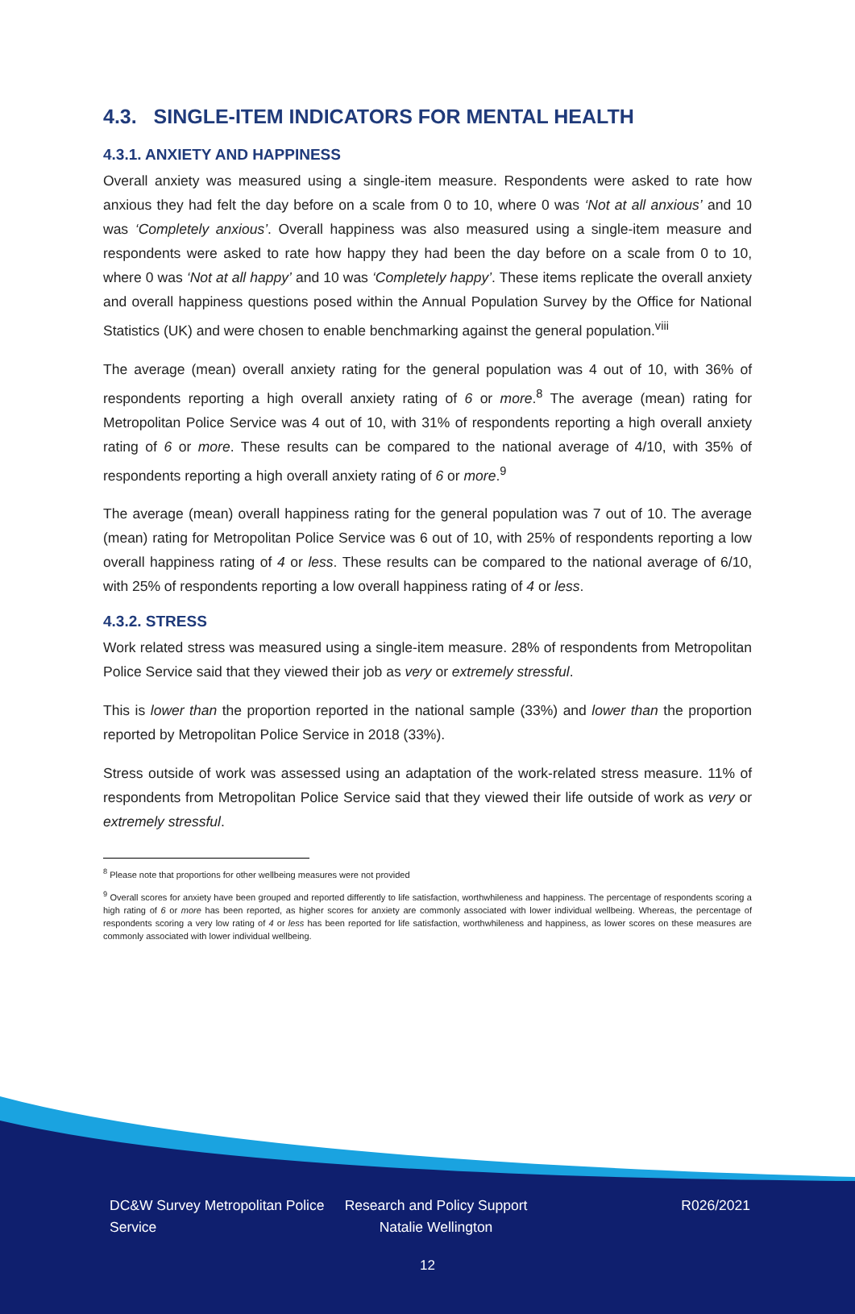4.3. SINGLE-ITEM INDICATORS FOR MENTAL HEALTH
4.3.1. ANXIETY AND HAPPINESS
Overall anxiety was measured using a single-item measure. Respondents were asked to rate how anxious they had felt the day before on a scale from 0 to 10, where 0 was ‘Not at all anxious’ and 10 was ‘Completely anxious’. Overall happiness was also measured using a single-item measure and respondents were asked to rate how happy they had been the day before on a scale from 0 to 10, where 0 was ‘Not at all happy’ and 10 was ‘Completely happy’. These items replicate the overall anxiety and overall happiness questions posed within the Annual Population Survey by the Office for National Statistics (UK) and were chosen to enable benchmarking against the general population.<sup>viii</sup>
The average (mean) overall anxiety rating for the general population was 4 out of 10, with 36% of respondents reporting a high overall anxiety rating of 6 or more.<sup>8</sup> The average (mean) rating for Metropolitan Police Service was 4 out of 10, with 31% of respondents reporting a high overall anxiety rating of 6 or more. These results can be compared to the national average of 4/10, with 35% of respondents reporting a high overall anxiety rating of 6 or more.<sup>9</sup>
The average (mean) overall happiness rating for the general population was 7 out of 10. The average (mean) rating for Metropolitan Police Service was 6 out of 10, with 25% of respondents reporting a low overall happiness rating of 4 or less. These results can be compared to the national average of 6/10, with 25% of respondents reporting a low overall happiness rating of 4 or less.
4.3.2. STRESS
Work related stress was measured using a single-item measure. 28% of respondents from Metropolitan Police Service said that they viewed their job as very or extremely stressful.
This is lower than the proportion reported in the national sample (33%) and lower than the proportion reported by Metropolitan Police Service in 2018 (33%).
Stress outside of work was assessed using an adaptation of the work-related stress measure. 11% of respondents from Metropolitan Police Service said that they viewed their life outside of work as very or extremely stressful.
<sup>8</sup> Please note that proportions for other wellbeing measures were not provided
<sup>9</sup> Overall scores for anxiety have been grouped and reported differently to life satisfaction, worthwhileness and happiness. The percentage of respondents scoring a high rating of 6 or more has been reported, as higher scores for anxiety are commonly associated with lower individual wellbeing. Whereas, the percentage of respondents scoring a very low rating of 4 or less has been reported for life satisfaction, worthwhileness and happiness, as lower scores on these measures are commonly associated with lower individual wellbeing.
DC&W Survey Metropolitan Police Service
Research and Policy Support
Natalie Wellington
R026/2021
12